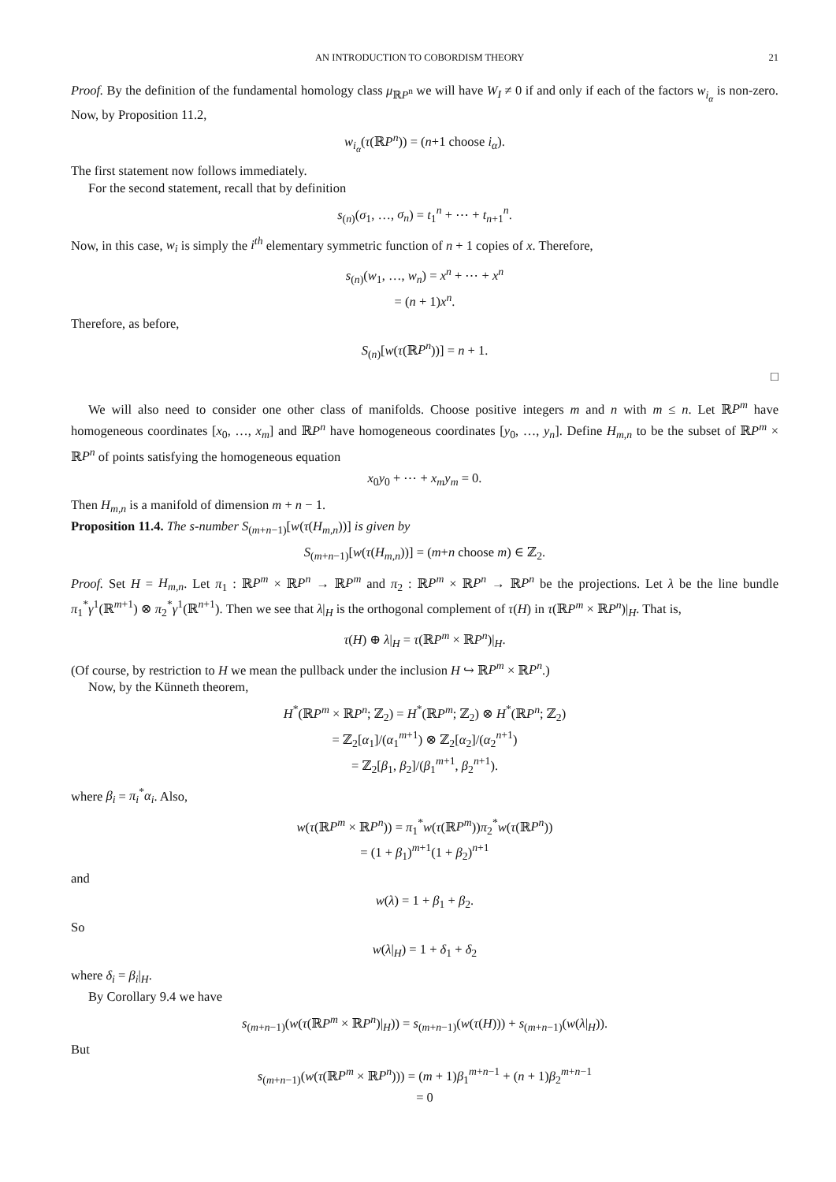AN INTRODUCTION TO COBORDISM THEORY 21
Proof. By the definition of the fundamental homology class μ<sub>ℝP<sup>n</sup></sub> we will have W<sub>I</sub> ≠ 0 if and only if each of the factors w<sub>i<sub>α</sub></sub> is non-zero. Now, by Proposition 11.2,
w<sub>i<sub>α</sub></sub>(τ(ℝP<sup>n</sup>)) = (n+1 choose i<sub>α</sub>).
The first statement now follows immediately.
For the second statement, recall that by definition
s<sub>(n)</sub>(σ<sub>1</sub>, …, σ<sub>n</sub>) = t<sub>1</sub><sup>n</sup> + ⋯ + t<sub>n+1</sub><sup>n</sup>.
Now, in this case, w<sub>i</sub> is simply the i<sup>th</sup> elementary symmetric function of n + 1 copies of x. Therefore,
s<sub>(n)</sub>(w<sub>1</sub>, …, w<sub>n</sub>) = x<sup>n</sup> + ⋯ + x<sup>n</sup>
= (n + 1)x<sup>n</sup>.
Therefore, as before,
S<sub>(n)</sub>[w(τ(ℝP<sup>n</sup>))] = n + 1.
□
We will also need to consider one other class of manifolds. Choose positive integers m and n with m ≤ n. Let ℝP<sup>m</sup> have homogeneous coordinates [x<sub>0</sub>, …, x<sub>m</sub>] and ℝP<sup>n</sup> have homogeneous coordinates [y<sub>0</sub>, …, y<sub>n</sub>]. Define H<sub>m,n</sub> to be the subset of ℝP<sup>m</sup> × ℝP<sup>n</sup> of points satisfying the homogeneous equation
x<sub>0</sub>y<sub>0</sub> + ⋯ + x<sub>m</sub>y<sub>m</sub> = 0.
Then H<sub>m,n</sub> is a manifold of dimension m + n − 1.
Proposition 11.4. The s-number S<sub>(m+n−1)</sub>[w(τ(H<sub>m,n</sub>))] is given by
S<sub>(m+n−1)</sub>[w(τ(H<sub>m,n</sub>))] = (m+n choose m) ∈ ℤ<sub>2</sub>.
Proof. Set H = H<sub>m,n</sub>. Let π<sub>1</sub> : ℝP<sup>m</sup> × ℝP<sup>n</sup> → ℝP<sup>m</sup> and π<sub>2</sub> : ℝP<sup>m</sup> × ℝP<sup>n</sup> → ℝP<sup>n</sup> be the projections. Let λ be the line bundle π<sub>1</sub><sup>*</sup>γ<sup>1</sup>(ℝ<sup>m+1</sup>) ⊗ π<sub>2</sub><sup>*</sup>γ<sup>1</sup>(ℝ<sup>n+1</sup>). Then we see that λ|<sub>H</sub> is the orthogonal complement of τ(H) in τ(ℝP<sup>m</sup> × ℝP<sup>n</sup>)|<sub>H</sub>. That is,
τ(H) ⊕ λ|<sub>H</sub> = τ(ℝP<sup>m</sup> × ℝP<sup>n</sup>)|<sub>H</sub>.
(Of course, by restriction to H we mean the pullback under the inclusion H ↪ ℝP<sup>m</sup> × ℝP<sup>n</sup>.)
Now, by the Künneth theorem,
H<sup>*</sup>(ℝP<sup>m</sup> × ℝP<sup>n</sup>; ℤ<sub>2</sub>) = H<sup>*</sup>(ℝP<sup>m</sup>; ℤ<sub>2</sub>) ⊗ H<sup>*</sup>(ℝP<sup>n</sup>; ℤ<sub>2</sub>)
= ℤ<sub>2</sub>[α<sub>1</sub>]/(α<sub>1</sub><sup>m+1</sup>) ⊗ ℤ<sub>2</sub>[α<sub>2</sub>]/(α<sub>2</sub><sup>n+1</sup>)
= ℤ<sub>2</sub>[β<sub>1</sub>, β<sub>2</sub>]/(β<sub>1</sub><sup>m+1</sup>, β<sub>2</sub><sup>n+1</sup>).
where β<sub>i</sub> = π<sub>i</sub><sup>*</sup>α<sub>i</sub>. Also,
w(τ(ℝP<sup>m</sup> × ℝP<sup>n</sup>)) = π<sub>1</sub><sup>*</sup>w(τ(ℝP<sup>m</sup>))π<sub>2</sub><sup>*</sup>w(τ(ℝP<sup>n</sup>))
= (1 + β<sub>1</sub>)<sup>m+1</sup>(1 + β<sub>2</sub>)<sup>n+1</sup>
and
w(λ) = 1 + β<sub>1</sub> + β<sub>2</sub>.
So
w(λ|<sub>H</sub>) = 1 + δ<sub>1</sub> + δ<sub>2</sub>
where δ<sub>i</sub> = β<sub>i</sub>|<sub>H</sub>.
By Corollary 9.4 we have
s<sub>(m+n−1)</sub>(w(τ(ℝP<sup>m</sup> × ℝP<sup>n</sup>)|<sub>H</sub>)) = s<sub>(m+n−1)</sub>(w(τ(H))) + s<sub>(m+n−1)</sub>(w(λ|<sub>H</sub>)).
But
s<sub>(m+n−1)</sub>(w(τ(ℝP<sup>m</sup> × ℝP<sup>n</sup>))) = (m + 1)β<sub>1</sub><sup>m+n−1</sup> + (n + 1)β<sub>2</sub><sup>m+n−1</sup>
= 0